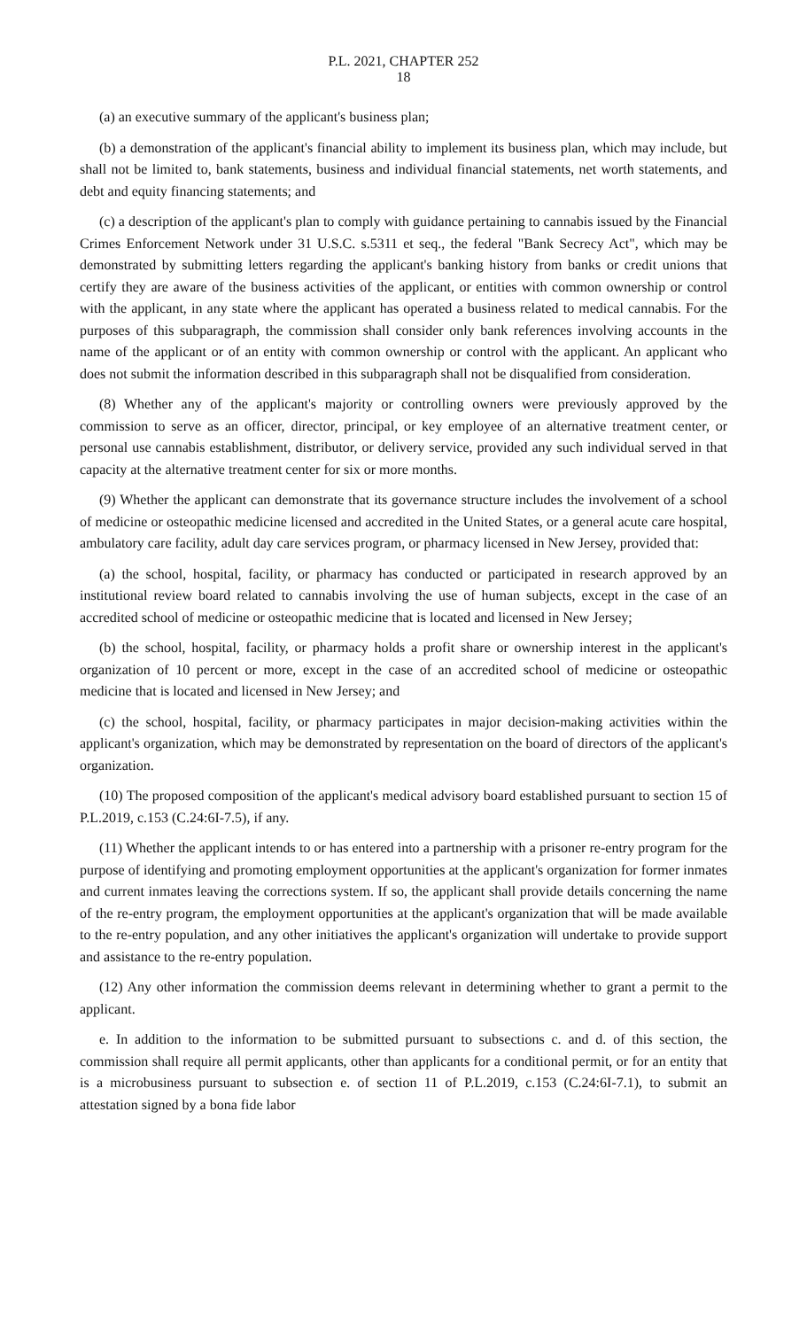P.L. 2021, CHAPTER 252
18
(a) an executive summary of the applicant's business plan;
(b) a demonstration of the applicant's financial ability to implement its business plan, which may include, but shall not be limited to, bank statements, business and individual financial statements, net worth statements, and debt and equity financing statements; and
(c) a description of the applicant's plan to comply with guidance pertaining to cannabis issued by the Financial Crimes Enforcement Network under 31 U.S.C. s.5311 et seq., the federal "Bank Secrecy Act", which may be demonstrated by submitting letters regarding the applicant's banking history from banks or credit unions that certify they are aware of the business activities of the applicant, or entities with common ownership or control with the applicant, in any state where the applicant has operated a business related to medical cannabis. For the purposes of this subparagraph, the commission shall consider only bank references involving accounts in the name of the applicant or of an entity with common ownership or control with the applicant. An applicant who does not submit the information described in this subparagraph shall not be disqualified from consideration.
(8) Whether any of the applicant's majority or controlling owners were previously approved by the commission to serve as an officer, director, principal, or key employee of an alternative treatment center, or personal use cannabis establishment, distributor, or delivery service, provided any such individual served in that capacity at the alternative treatment center for six or more months.
(9) Whether the applicant can demonstrate that its governance structure includes the involvement of a school of medicine or osteopathic medicine licensed and accredited in the United States, or a general acute care hospital, ambulatory care facility, adult day care services program, or pharmacy licensed in New Jersey, provided that:
(a) the school, hospital, facility, or pharmacy has conducted or participated in research approved by an institutional review board related to cannabis involving the use of human subjects, except in the case of an accredited school of medicine or osteopathic medicine that is located and licensed in New Jersey;
(b) the school, hospital, facility, or pharmacy holds a profit share or ownership interest in the applicant's organization of 10 percent or more, except in the case of an accredited school of medicine or osteopathic medicine that is located and licensed in New Jersey; and
(c) the school, hospital, facility, or pharmacy participates in major decision-making activities within the applicant's organization, which may be demonstrated by representation on the board of directors of the applicant's organization.
(10) The proposed composition of the applicant's medical advisory board established pursuant to section 15 of P.L.2019, c.153 (C.24:6I-7.5), if any.
(11) Whether the applicant intends to or has entered into a partnership with a prisoner re-entry program for the purpose of identifying and promoting employment opportunities at the applicant's organization for former inmates and current inmates leaving the corrections system. If so, the applicant shall provide details concerning the name of the re-entry program, the employment opportunities at the applicant's organization that will be made available to the re-entry population, and any other initiatives the applicant's organization will undertake to provide support and assistance to the re-entry population.
(12) Any other information the commission deems relevant in determining whether to grant a permit to the applicant.
e. In addition to the information to be submitted pursuant to subsections c. and d. of this section, the commission shall require all permit applicants, other than applicants for a conditional permit, or for an entity that is a microbusiness pursuant to subsection e. of section 11 of P.L.2019, c.153 (C.24:6I-7.1), to submit an attestation signed by a bona fide labor